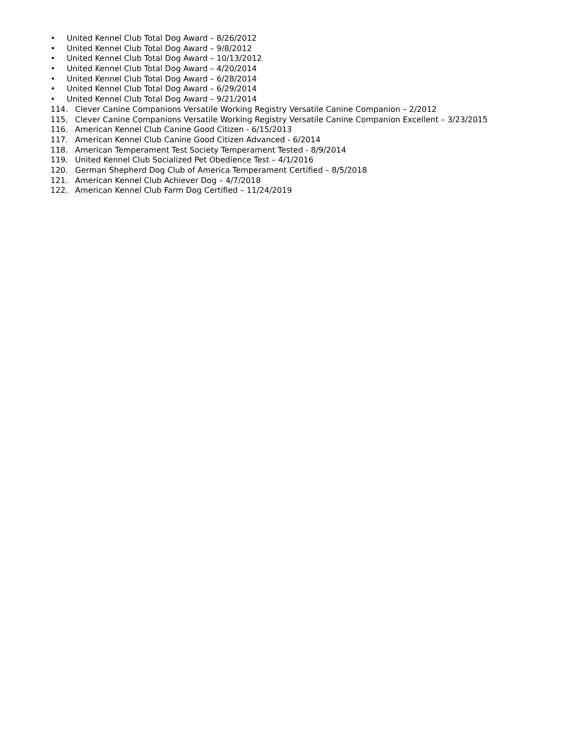• United Kennel Club Total Dog Award – 8/26/2012
• United Kennel Club Total Dog Award – 9/8/2012
• United Kennel Club Total Dog Award – 10/13/2012
• United Kennel Club Total Dog Award – 4/20/2014
• United Kennel Club Total Dog Award – 6/28/2014
• United Kennel Club Total Dog Award – 6/29/2014
• United Kennel Club Total Dog Award – 9/21/2014
114. Clever Canine Companions Versatile Working Registry Versatile Canine Companion – 2/2012
115. Clever Canine Companions Versatile Working Registry Versatile Canine Companion Excellent – 3/23/2015
116. American Kennel Club Canine Good Citizen - 6/15/2013
117. American Kennel Club Canine Good Citizen Advanced - 6/2014
118. American Temperament Test Society Temperament Tested - 8/9/2014
119. United Kennel Club Socialized Pet Obedience Test – 4/1/2016
120. German Shepherd Dog Club of America Temperament Certified – 8/5/2018
121. American Kennel Club Achiever Dog – 4/7/2018
122. American Kennel Club Farm Dog Certified – 11/24/2019